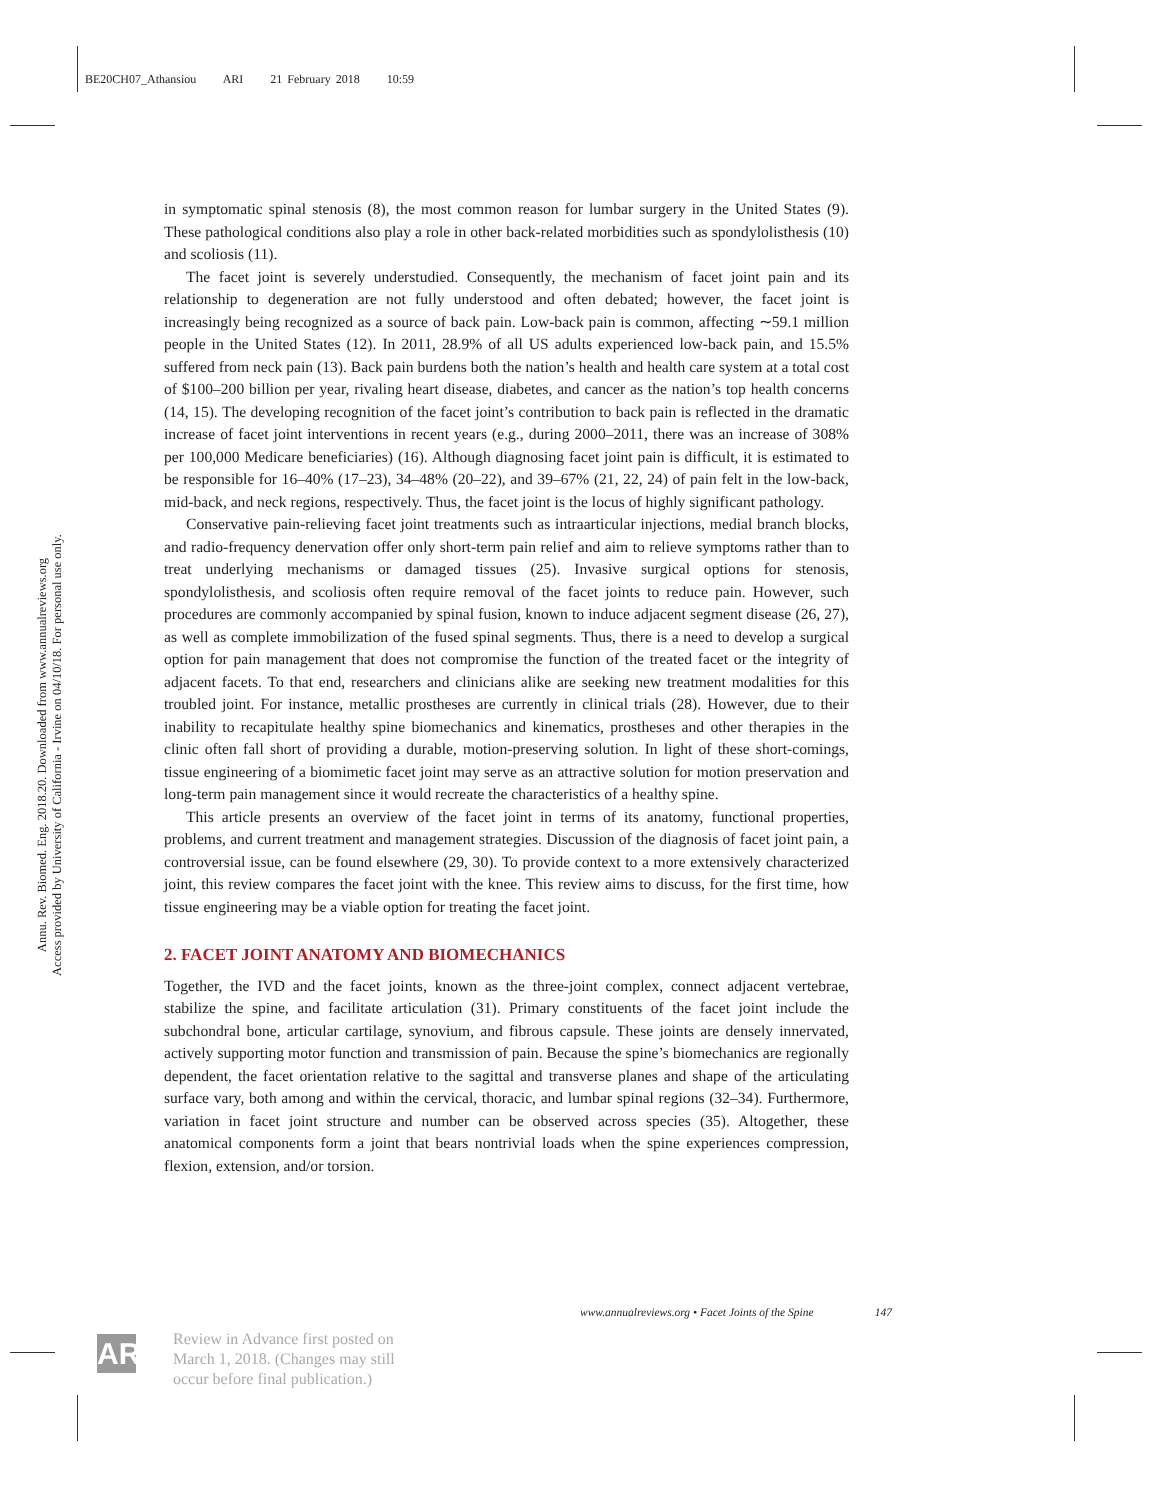BE20CH07_Athansiou ARI 21 February 2018 10:59
Annu. Rev. Biomed. Eng. 2018.20. Downloaded from www.annualreviews.org
Access provided by University of California - Irvine on 04/10/18. For personal use only.
in symptomatic spinal stenosis (8), the most common reason for lumbar surgery in the United States (9). These pathological conditions also play a role in other back-related morbidities such as spondylolisthesis (10) and scoliosis (11).
The facet joint is severely understudied. Consequently, the mechanism of facet joint pain and its relationship to degeneration are not fully understood and often debated; however, the facet joint is increasingly being recognized as a source of back pain. Low-back pain is common, affecting ∼59.1 million people in the United States (12). In 2011, 28.9% of all US adults experienced low-back pain, and 15.5% suffered from neck pain (13). Back pain burdens both the nation’s health and health care system at a total cost of $100–200 billion per year, rivaling heart disease, diabetes, and cancer as the nation’s top health concerns (14, 15). The developing recognition of the facet joint’s contribution to back pain is reflected in the dramatic increase of facet joint interventions in recent years (e.g., during 2000–2011, there was an increase of 308% per 100,000 Medicare beneficiaries) (16). Although diagnosing facet joint pain is difficult, it is estimated to be responsible for 16–40% (17–23), 34–48% (20–22), and 39–67% (21, 22, 24) of pain felt in the low-back, mid-back, and neck regions, respectively. Thus, the facet joint is the locus of highly significant pathology.
Conservative pain-relieving facet joint treatments such as intraarticular injections, medial branch blocks, and radio-frequency denervation offer only short-term pain relief and aim to relieve symptoms rather than to treat underlying mechanisms or damaged tissues (25). Invasive surgical options for stenosis, spondylolisthesis, and scoliosis often require removal of the facet joints to reduce pain. However, such procedures are commonly accompanied by spinal fusion, known to induce adjacent segment disease (26, 27), as well as complete immobilization of the fused spinal segments. Thus, there is a need to develop a surgical option for pain management that does not compromise the function of the treated facet or the integrity of adjacent facets. To that end, researchers and clinicians alike are seeking new treatment modalities for this troubled joint. For instance, metallic prostheses are currently in clinical trials (28). However, due to their inability to recapitulate healthy spine biomechanics and kinematics, prostheses and other therapies in the clinic often fall short of providing a durable, motion-preserving solution. In light of these short-comings, tissue engineering of a biomimetic facet joint may serve as an attractive solution for motion preservation and long-term pain management since it would recreate the characteristics of a healthy spine.
This article presents an overview of the facet joint in terms of its anatomy, functional properties, problems, and current treatment and management strategies. Discussion of the diagnosis of facet joint pain, a controversial issue, can be found elsewhere (29, 30). To provide context to a more extensively characterized joint, this review compares the facet joint with the knee. This review aims to discuss, for the first time, how tissue engineering may be a viable option for treating the facet joint.
2. FACET JOINT ANATOMY AND BIOMECHANICS
Together, the IVD and the facet joints, known as the three-joint complex, connect adjacent vertebrae, stabilize the spine, and facilitate articulation (31). Primary constituents of the facet joint include the subchondral bone, articular cartilage, synovium, and fibrous capsule. These joints are densely innervated, actively supporting motor function and transmission of pain. Because the spine’s biomechanics are regionally dependent, the facet orientation relative to the sagittal and transverse planes and shape of the articulating surface vary, both among and within the cervical, thoracic, and lumbar spinal regions (32–34). Furthermore, variation in facet joint structure and number can be observed across species (35). Altogether, these anatomical components form a joint that bears nontrivial loads when the spine experiences compression, flexion, extension, and/or torsion.
www.annualreviews.org • Facet Joints of the Spine 147
AR
Review in Advance first posted on
March 1, 2018. (Changes may still
occur before final publication.)